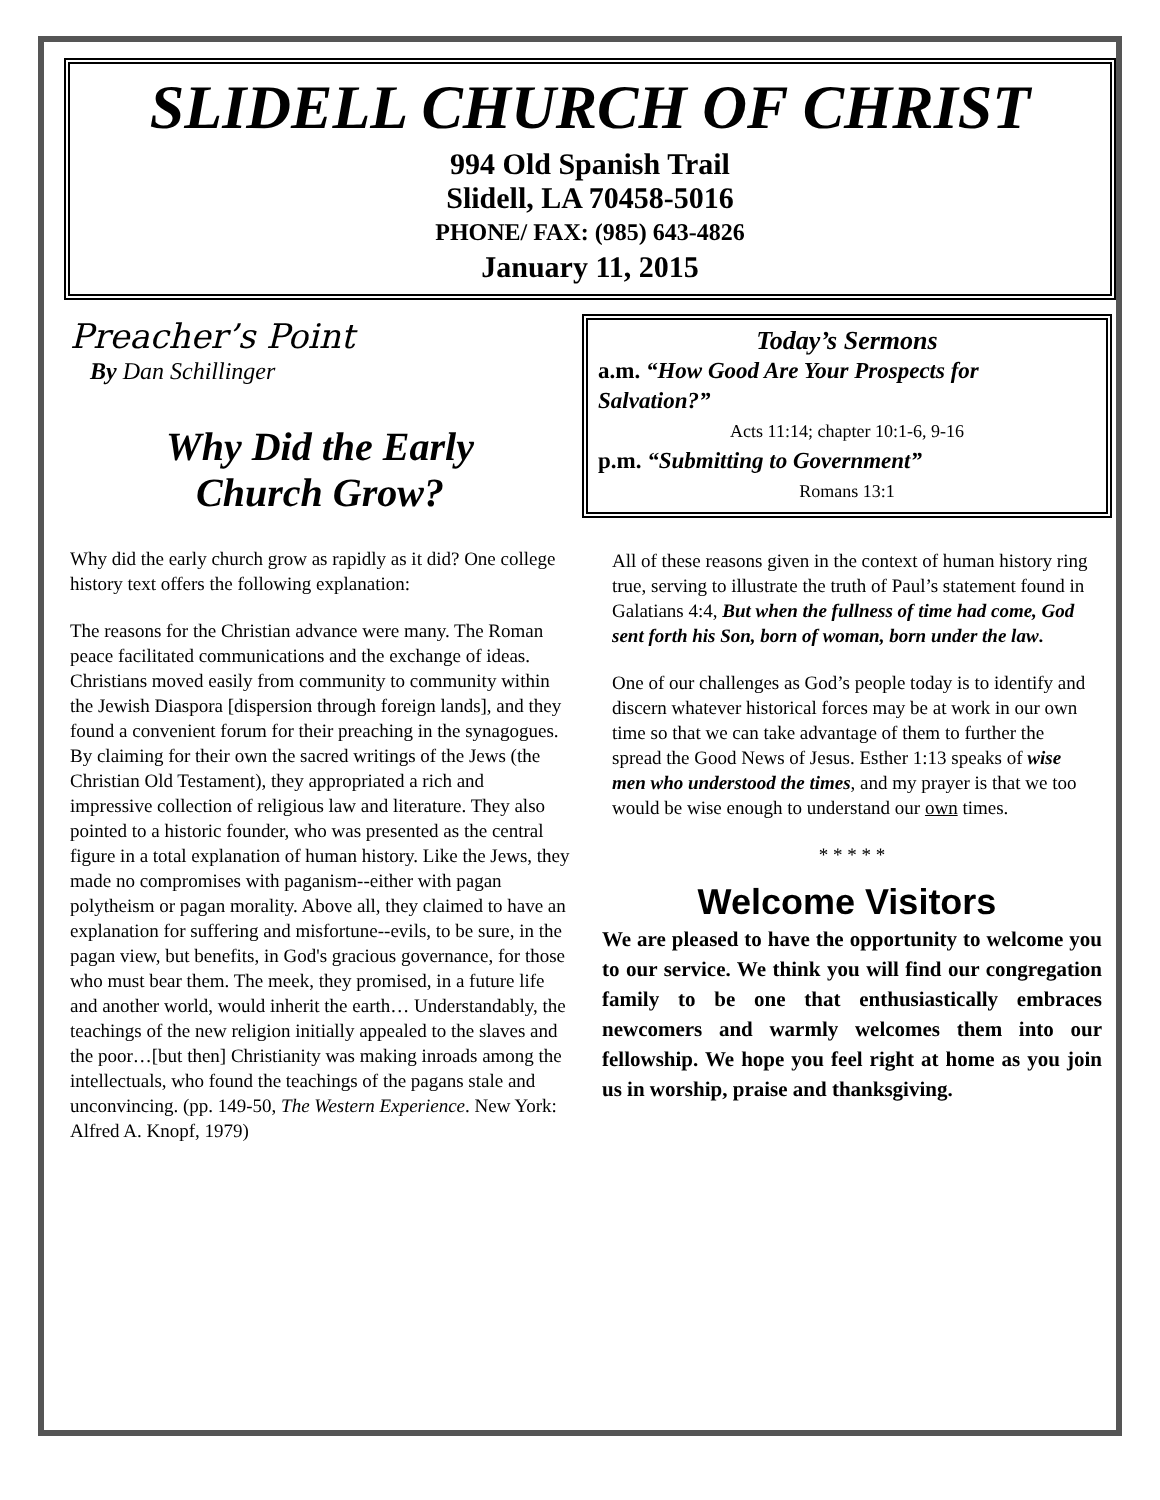SLIDELL CHURCH OF CHRIST
994 Old Spanish Trail
Slidell, LA 70458-5016
PHONE/ FAX: (985) 643-4826
January 11, 2015
Preacher’s Point
By Dan Schillinger
Why Did the Early
Church Grow?
Why did the early church grow as rapidly as it did? One college history text offers the following explanation:
The reasons for the Christian advance were many. The Roman peace facilitated communications and the exchange of ideas. Christians moved easily from community to community within the Jewish Diaspora [dispersion through foreign lands], and they found a convenient forum for their preaching in the synagogues. By claiming for their own the sacred writings of the Jews (the Christian Old Testament), they appropriated a rich and impressive collection of religious law and literature. They also pointed to a historic founder, who was presented as the central figure in a total explanation of human history. Like the Jews, they made no compromises with paganism--either with pagan polytheism or pagan morality. Above all, they claimed to have an explanation for suffering and misfortune--evils, to be sure, in the pagan view, but benefits, in God's gracious governance, for those who must bear them. The meek, they promised, in a future life and another world, would inherit the earth… Understandably, the teachings of the new religion initially appealed to the slaves and the poor…[but then] Christianity was making inroads among the intellectuals, who found the teachings of the pagans stale and unconvincing. (pp. 149-50, The Western Experience. New York: Alfred A. Knopf, 1979)
Today’s Sermons
a.m. “How Good Are Your Prospects for Salvation?”
Acts 11:14; chapter 10:1-6, 9-16
p.m. “Submitting to Government”
Romans 13:1
All of these reasons given in the context of human history ring true, serving to illustrate the truth of Paul’s statement found in Galatians 4:4, But when the fullness of time had come, God sent forth his Son, born of woman, born under the law.
One of our challenges as God’s people today is to identify and discern whatever historical forces may be at work in our own time so that we can take advantage of them to further the spread the Good News of Jesus. Esther 1:13 speaks of wise men who understood the times, and my prayer is that we too would be wise enough to understand our own times.
* * * * *
Welcome Visitors
We are pleased to have the opportunity to welcome you to our service. We think you will find our congregation family to be one that enthusiastically embraces newcomers and warmly welcomes them into our fellowship. We hope you feel right at home as you join us in worship, praise and thanksgiving.